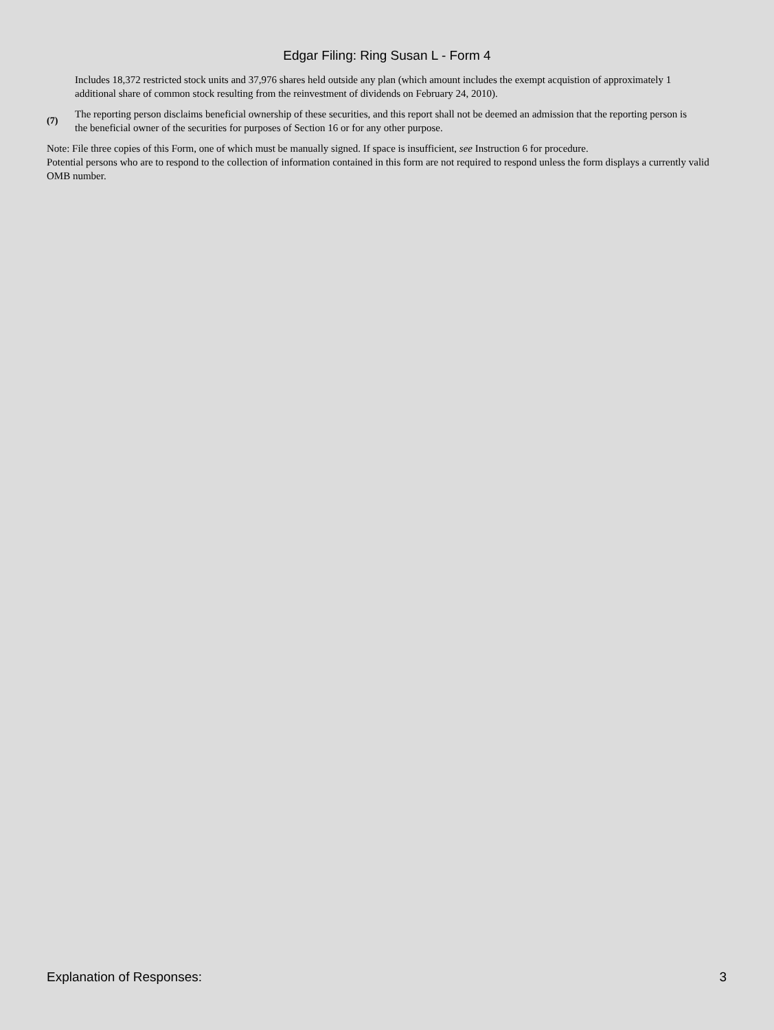Edgar Filing: Ring Susan L - Form 4
Includes 18,372 restricted stock units and 37,976 shares held outside any plan (which amount includes the exempt acquistion of approximately 1 additional share of common stock resulting from the reinvestment of dividends on February 24, 2010).
(7) The reporting person disclaims beneficial ownership of these securities, and this report shall not be deemed an admission that the reporting person is the beneficial owner of the securities for purposes of Section 16 or for any other purpose.
Note: File three copies of this Form, one of which must be manually signed. If space is insufficient, see Instruction 6 for procedure.
Potential persons who are to respond to the collection of information contained in this form are not required to respond unless the form displays a currently valid OMB number.
Explanation of Responses: 3